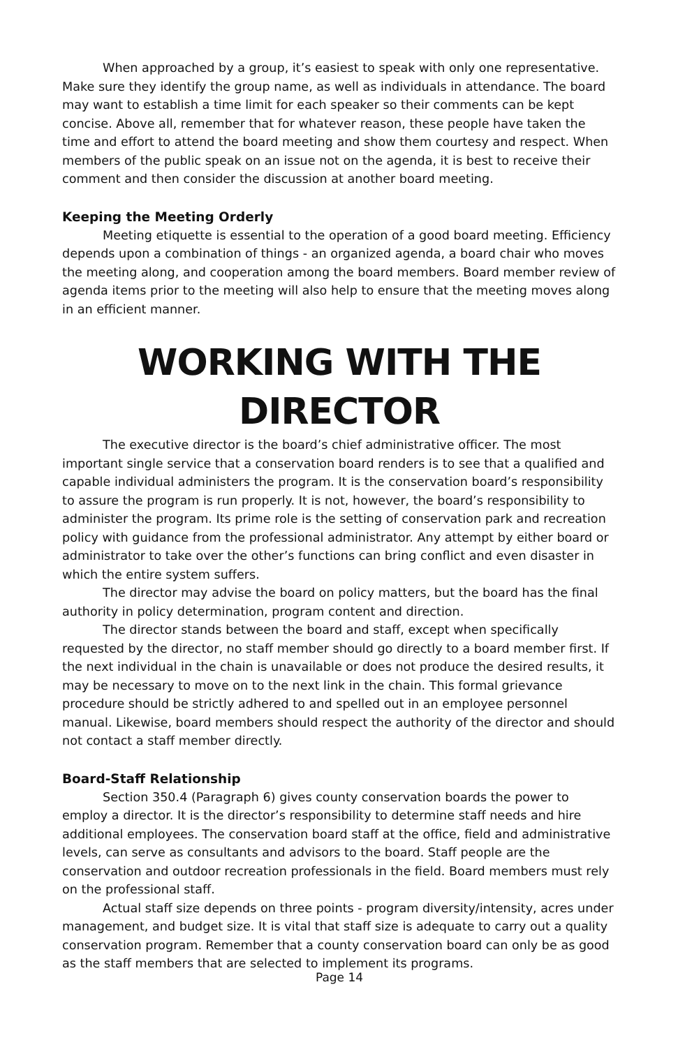When approached by a group, it’s easiest to speak with only one representative. Make sure they identify the group name, as well as individuals in attendance. The board may want to establish a time limit for each speaker so their comments can be kept concise. Above all, remember that for whatever reason, these people have taken the time and effort to attend the board meeting and show them courtesy and respect. When members of the public speak on an issue not on the agenda, it is best to receive their comment and then consider the discussion at another board meeting.
Keeping the Meeting Orderly
Meeting etiquette is essential to the operation of a good board meeting. Efficiency depends upon a combination of things - an organized agenda, a board chair who moves the meeting along, and cooperation among the board members. Board member review of agenda items prior to the meeting will also help to ensure that the meeting moves along in an efficient manner.
WORKING WITH THE DIRECTOR
The executive director is the board’s chief administrative officer. The most important single service that a conservation board renders is to see that a qualified and capable individual administers the program. It is the conservation board’s responsibility to assure the program is run properly. It is not, however, the board’s responsibility to administer the program. Its prime role is the setting of conservation park and recreation policy with guidance from the professional administrator. Any attempt by either board or administrator to take over the other’s functions can bring conflict and even disaster in which the entire system suffers.
The director may advise the board on policy matters, but the board has the final authority in policy determination, program content and direction.
The director stands between the board and staff, except when specifically requested by the director, no staff member should go directly to a board member first. If the next individual in the chain is unavailable or does not produce the desired results, it may be necessary to move on to the next link in the chain. This formal grievance procedure should be strictly adhered to and spelled out in an employee personnel manual. Likewise, board members should respect the authority of the director and should not contact a staff member directly.
Board-Staff Relationship
Section 350.4 (Paragraph 6) gives county conservation boards the power to employ a director. It is the director’s responsibility to determine staff needs and hire additional employees. The conservation board staff at the office, field and administrative levels, can serve as consultants and advisors to the board. Staff people are the conservation and outdoor recreation professionals in the field. Board members must rely on the professional staff.
Actual staff size depends on three points - program diversity/intensity, acres under management, and budget size. It is vital that staff size is adequate to carry out a quality conservation program. Remember that a county conservation board can only be as good as the staff members that are selected to implement its programs.
Page 14